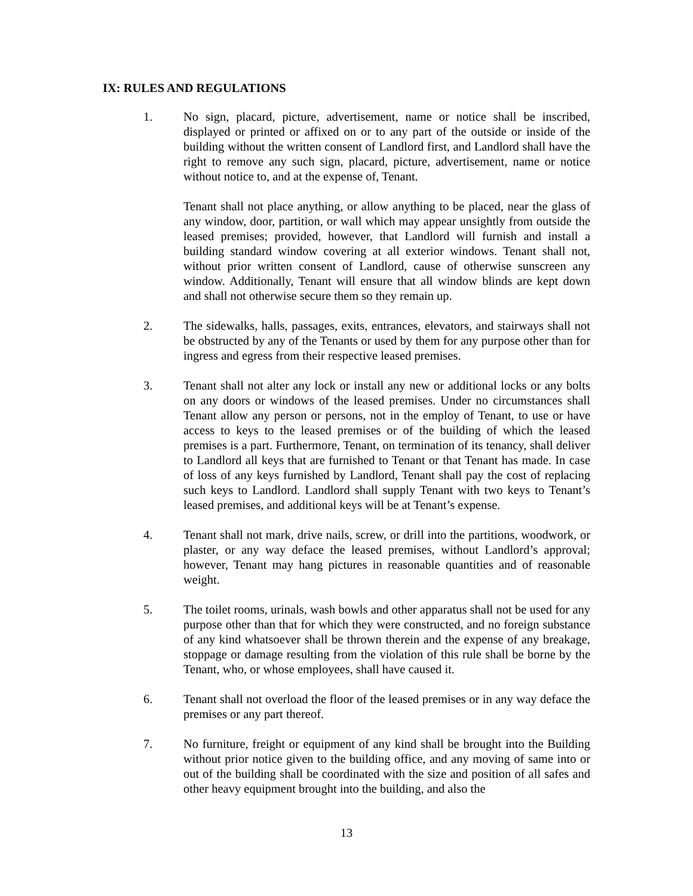IX: RULES AND REGULATIONS
1. No sign, placard, picture, advertisement, name or notice shall be inscribed, displayed or printed or affixed on or to any part of the outside or inside of the building without the written consent of Landlord first, and Landlord shall have the right to remove any such sign, placard, picture, advertisement, name or notice without notice to, and at the expense of, Tenant.
Tenant shall not place anything, or allow anything to be placed, near the glass of any window, door, partition, or wall which may appear unsightly from outside the leased premises; provided, however, that Landlord will furnish and install a building standard window covering at all exterior windows. Tenant shall not, without prior written consent of Landlord, cause of otherwise sunscreen any window. Additionally, Tenant will ensure that all window blinds are kept down and shall not otherwise secure them so they remain up.
2. The sidewalks, halls, passages, exits, entrances, elevators, and stairways shall not be obstructed by any of the Tenants or used by them for any purpose other than for ingress and egress from their respective leased premises.
3. Tenant shall not alter any lock or install any new or additional locks or any bolts on any doors or windows of the leased premises. Under no circumstances shall Tenant allow any person or persons, not in the employ of Tenant, to use or have access to keys to the leased premises or of the building of which the leased premises is a part. Furthermore, Tenant, on termination of its tenancy, shall deliver to Landlord all keys that are furnished to Tenant or that Tenant has made. In case of loss of any keys furnished by Landlord, Tenant shall pay the cost of replacing such keys to Landlord. Landlord shall supply Tenant with two keys to Tenant’s leased premises, and additional keys will be at Tenant’s expense.
4. Tenant shall not mark, drive nails, screw, or drill into the partitions, woodwork, or plaster, or any way deface the leased premises, without Landlord’s approval; however, Tenant may hang pictures in reasonable quantities and of reasonable weight.
5. The toilet rooms, urinals, wash bowls and other apparatus shall not be used for any purpose other than that for which they were constructed, and no foreign substance of any kind whatsoever shall be thrown therein and the expense of any breakage, stoppage or damage resulting from the violation of this rule shall be borne by the Tenant, who, or whose employees, shall have caused it.
6. Tenant shall not overload the floor of the leased premises or in any way deface the premises or any part thereof.
7. No furniture, freight or equipment of any kind shall be brought into the Building without prior notice given to the building office, and any moving of same into or out of the building shall be coordinated with the size and position of all safes and other heavy equipment brought into the building, and also the
13